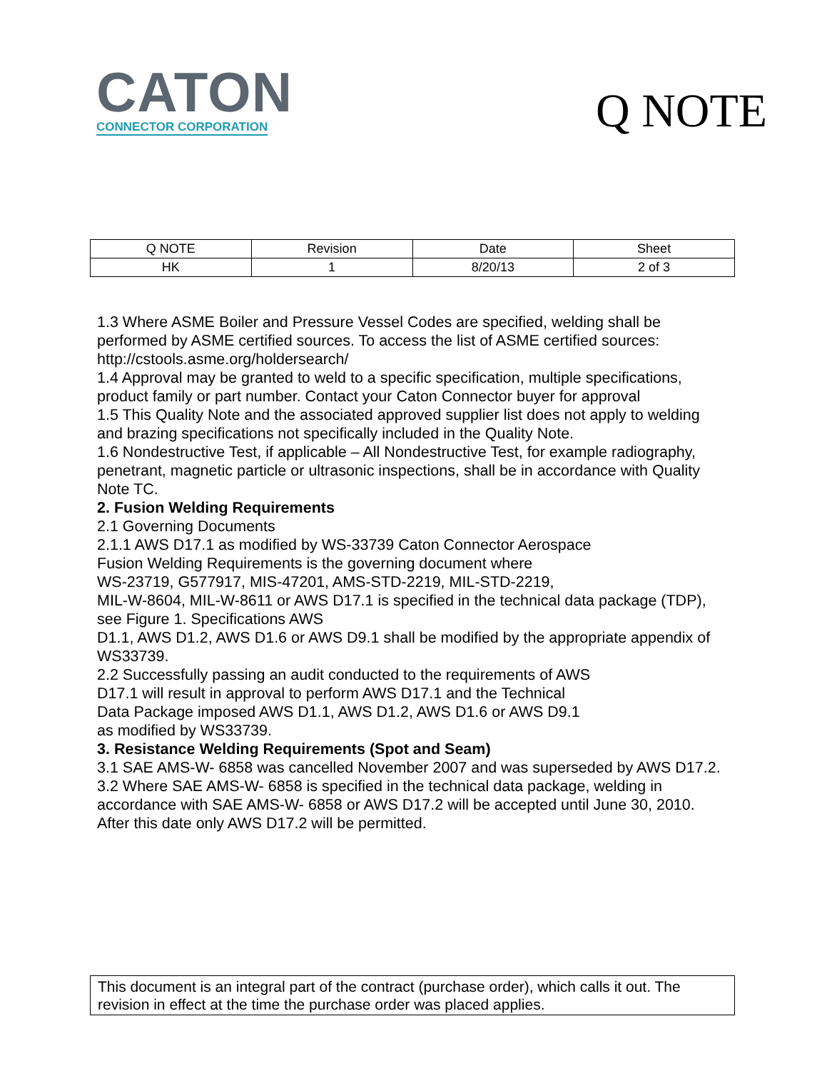CATON
CONNECTOR CORPORATION
Q NOTE
| Q NOTE | Revision | Date | Sheet |
| HK | 1 | 8/20/13 | 2 of 3 |
1.3 Where ASME Boiler and Pressure Vessel Codes are specified, welding shall be performed by ASME certified sources. To access the list of ASME certified sources: http://cstools.asme.org/holdersearch/
1.4 Approval may be granted to weld to a specific specification, multiple specifications, product family or part number. Contact your Caton Connector buyer for approval
1.5 This Quality Note and the associated approved supplier list does not apply to welding and brazing specifications not specifically included in the Quality Note.
1.6 Nondestructive Test, if applicable – All Nondestructive Test, for example radiography, penetrant, magnetic particle or ultrasonic inspections, shall be in accordance with Quality Note TC.
2. Fusion Welding Requirements
2.1 Governing Documents
2.1.1 AWS D17.1 as modified by WS-33739 Caton Connector Aerospace
Fusion Welding Requirements is the governing document where
WS-23719, G577917, MIS-47201, AMS-STD-2219, MIL-STD-2219,
MIL-W-8604, MIL-W-8611 or AWS D17.1 is specified in the technical data package (TDP), see Figure 1. Specifications AWS
D1.1, AWS D1.2, AWS D1.6 or AWS D9.1 shall be modified by the appropriate appendix of WS33739.
2.2 Successfully passing an audit conducted to the requirements of AWS
D17.1 will result in approval to perform AWS D17.1 and the Technical
Data Package imposed AWS D1.1, AWS D1.2, AWS D1.6 or AWS D9.1
as modified by WS33739.
3. Resistance Welding Requirements (Spot and Seam)
3.1 SAE AMS-W- 6858 was cancelled November 2007 and was superseded by AWS D17.2.
3.2 Where SAE AMS-W- 6858 is specified in the technical data package, welding in accordance with SAE AMS-W- 6858 or AWS D17.2 will be accepted until June 30, 2010. After this date only AWS D17.2 will be permitted.
This document is an integral part of the contract (purchase order), which calls it out. The revision in effect at the time the purchase order was placed applies.